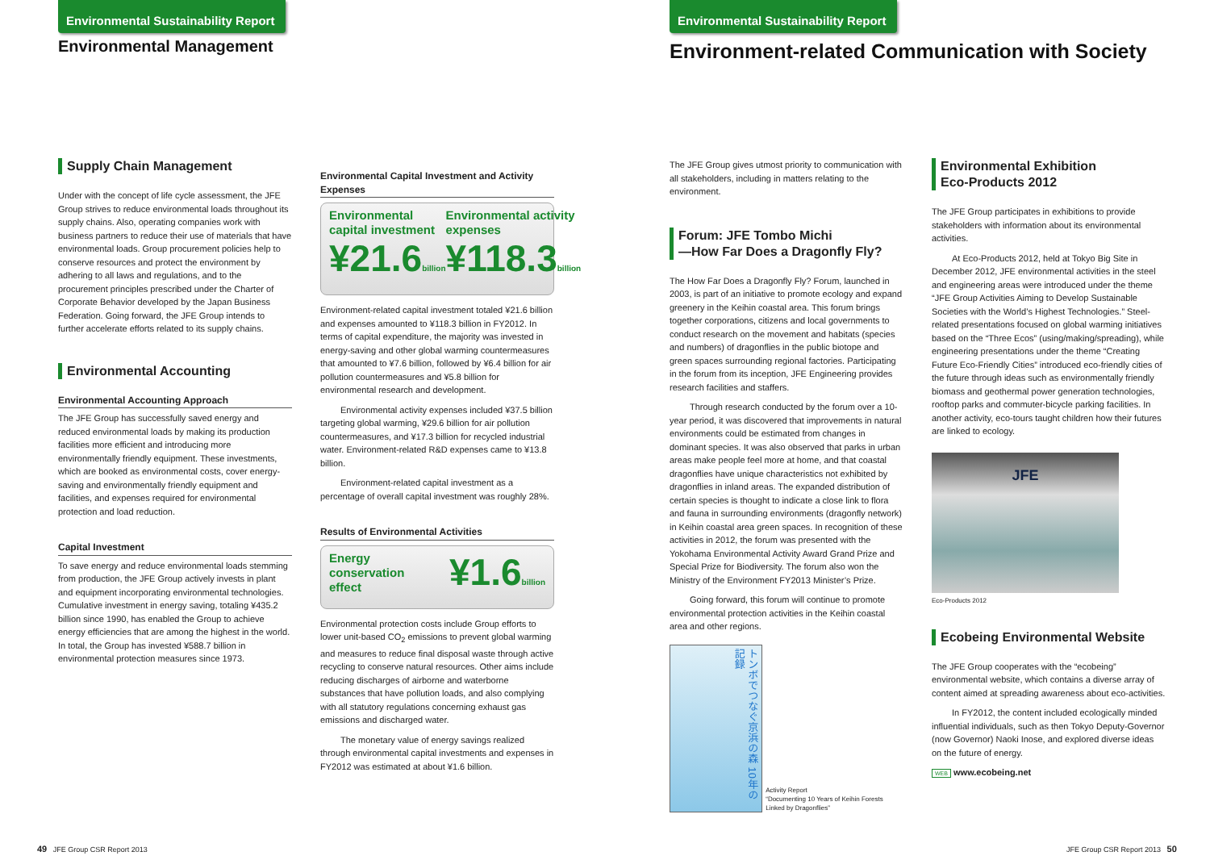Environmental Sustainability Report
Environmental Management
Supply Chain Management
Under with the concept of life cycle assessment, the JFE Group strives to reduce environmental loads throughout its supply chains. Also, operating companies work with business partners to reduce their use of materials that have environmental loads. Group procurement policies help to conserve resources and protect the environment by adhering to all laws and regulations, and to the procurement principles prescribed under the Charter of Corporate Behavior developed by the Japan Business Federation. Going forward, the JFE Group intends to further accelerate efforts related to its supply chains.
Environmental Accounting
Environmental Accounting Approach
The JFE Group has successfully saved energy and reduced environmental loads by making its production facilities more efficient and introducing more environmentally friendly equipment. These investments, which are booked as environmental costs, cover energy-saving and environmentally friendly equipment and facilities, and expenses required for environmental protection and load reduction.
Capital Investment
To save energy and reduce environmental loads stemming from production, the JFE Group actively invests in plant and equipment incorporating environmental technologies. Cumulative investment in energy saving, totaling ¥435.2 billion since 1990, has enabled the Group to achieve energy efficiencies that are among the highest in the world. In total, the Group has invested ¥588.7 billion in environmental protection measures since 1973.
Environmental Capital Investment and Activity Expenses
Environmental capital investment
¥21.6billion
Environmental activity expenses
¥118.3billion
Environment-related capital investment totaled ¥21.6 billion and expenses amounted to ¥118.3 billion in FY2012. In terms of capital expenditure, the majority was invested in energy-saving and other global warming countermeasures that amounted to ¥7.6 billion, followed by ¥6.4 billion for air pollution countermeasures and ¥5.8 billion for environmental research and development.
Environmental activity expenses included ¥37.5 billion targeting global warming, ¥29.6 billion for air pollution countermeasures, and ¥17.3 billion for recycled industrial water. Environment-related R&D expenses came to ¥13.8 billion.
Environment-related capital investment as a percentage of overall capital investment was roughly 28%.
Results of Environmental Activities
Energy
conservation
effect
¥1.6billion
Environmental protection costs include Group efforts to lower unit-based CO<sub>2</sub> emissions to prevent global warming and measures to reduce final disposal waste through active recycling to conserve natural resources. Other aims include reducing discharges of airborne and waterborne substances that have pollution loads, and also complying with all statutory regulations concerning exhaust gas emissions and discharged water.
The monetary value of energy savings realized through environmental capital investments and expenses in FY2012 was estimated at about ¥1.6 billion.
49 JFE Group CSR Report 2013
Environmental Sustainability Report
Environment-related Communication with Society
The JFE Group gives utmost priority to communication with all stakeholders, including in matters relating to the environment.
Forum: JFE Tombo Michi
—How Far Does a Dragonfly Fly?
The How Far Does a Dragonfly Fly? Forum, launched in 2003, is part of an initiative to promote ecology and expand greenery in the Keihin coastal area. This forum brings together corporations, citizens and local governments to conduct research on the movement and habitats (species and numbers) of dragonflies in the public biotope and green spaces surrounding regional factories. Participating in the forum from its inception, JFE Engineering provides research facilities and staffers.
Through research conducted by the forum over a 10-year period, it was discovered that improvements in natural environments could be estimated from changes in dominant species. It was also observed that parks in urban areas make people feel more at home, and that coastal dragonflies have unique characteristics not exhibited by dragonflies in inland areas. The expanded distribution of certain species is thought to indicate a close link to flora and fauna in surrounding environments (dragonfly network) in Keihin coastal area green spaces. In recognition of these activities in 2012, the forum was presented with the Yokohama Environmental Activity Award Grand Prize and Special Prize for Biodiversity. The forum also won the Ministry of the Environment FY2013 Minister’s Prize.
Going forward, this forum will continue to promote environmental protection activities in the Keihin coastal area and other regions.
トンボでつなぐ京浜の森 10年の記録
Activity Report
“Documenting 10 Years of Keihin Forests Linked by Dragonflies”
Environmental Exhibition
Eco-Products 2012
The JFE Group participates in exhibitions to provide stakeholders with information about its environmental activities.
At Eco-Products 2012, held at Tokyo Big Site in December 2012, JFE environmental activities in the steel and engineering areas were introduced under the theme “JFE Group Activities Aiming to Develop Sustainable Societies with the World’s Highest Technologies.” Steel-related presentations focused on global warming initiatives based on the “Three Ecos” (using/making/spreading), while engineering presentations under the theme “Creating Future Eco-Friendly Cities” introduced eco-friendly cities of the future through ideas such as environmentally friendly biomass and geothermal power generation technologies, rooftop parks and commuter-bicycle parking facilities. In another activity, eco-tours taught children how their futures are linked to ecology.
JFE
Eco-Products 2012
Ecobeing Environmental Website
The JFE Group cooperates with the “ecobeing” environmental website, which contains a diverse array of content aimed at spreading awareness about eco-activities.
In FY2012, the content included ecologically minded influential individuals, such as then Tokyo Deputy-Governor (now Governor) Naoki Inose, and explored diverse ideas on the future of energy.
WEB www.ecobeing.net
JFE Group CSR Report 2013 50